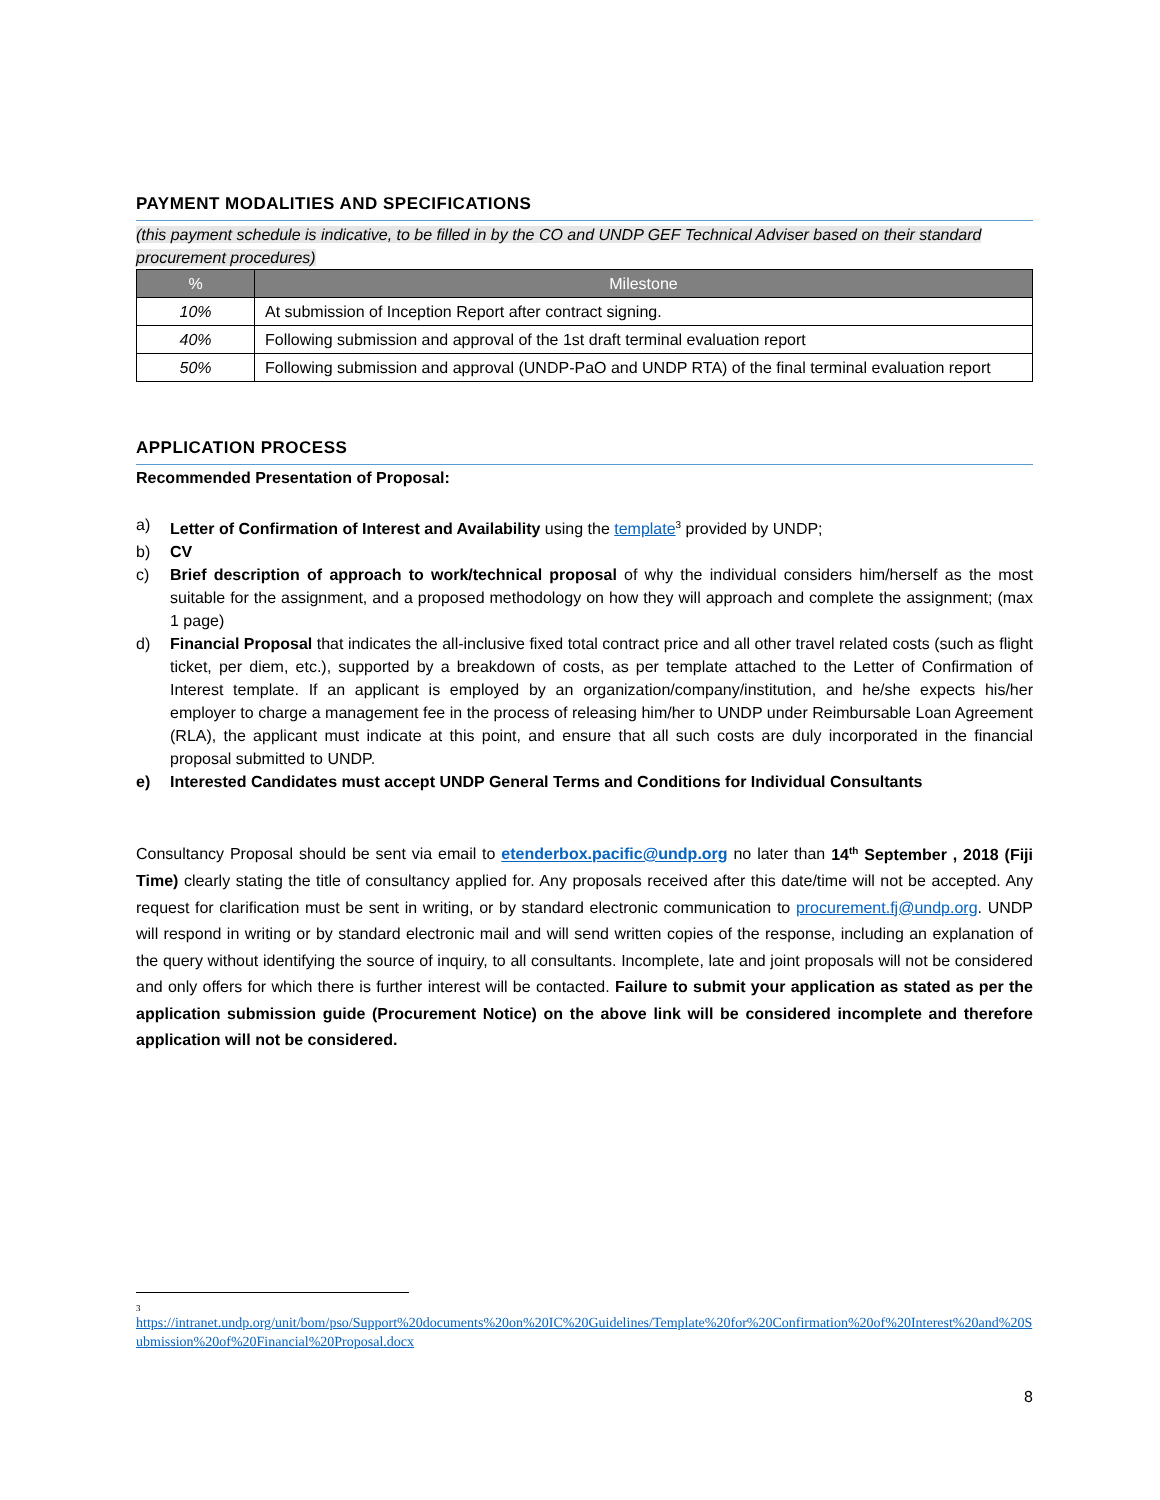PAYMENT MODALITIES AND SPECIFICATIONS
(this payment schedule is indicative, to be filled in by the CO and UNDP GEF Technical Adviser based on their standard procurement procedures)
| % | Milestone |
| --- | --- |
| 10% | At submission of Inception Report after contract signing. |
| 40% | Following submission and approval of the 1st draft terminal evaluation report |
| 50% | Following submission and approval (UNDP-PaO and UNDP RTA) of the final terminal evaluation report |
APPLICATION PROCESS
Recommended Presentation of Proposal:
a) Letter of Confirmation of Interest and Availability using the template<sup>3</sup> provided by UNDP;
b) CV
c) Brief description of approach to work/technical proposal of why the individual considers him/herself as the most suitable for the assignment, and a proposed methodology on how they will approach and complete the assignment; (max 1 page)
d) Financial Proposal that indicates the all-inclusive fixed total contract price and all other travel related costs (such as flight ticket, per diem, etc.), supported by a breakdown of costs, as per template attached to the Letter of Confirmation of Interest template. If an applicant is employed by an organization/company/institution, and he/she expects his/her employer to charge a management fee in the process of releasing him/her to UNDP under Reimbursable Loan Agreement (RLA), the applicant must indicate at this point, and ensure that all such costs are duly incorporated in the financial proposal submitted to UNDP.
e) Interested Candidates must accept UNDP General Terms and Conditions for Individual Consultants
Consultancy Proposal should be sent via email to etenderbox.pacific@undp.org no later than 14<sup>th</sup> September , 2018 (Fiji Time) clearly stating the title of consultancy applied for. Any proposals received after this date/time will not be accepted. Any request for clarification must be sent in writing, or by standard electronic communication to procurement.fj@undp.org. UNDP will respond in writing or by standard electronic mail and will send written copies of the response, including an explanation of the query without identifying the source of inquiry, to all consultants. Incomplete, late and joint proposals will not be considered and only offers for which there is further interest will be contacted. Failure to submit your application as stated as per the application submission guide (Procurement Notice) on the above link will be considered incomplete and therefore application will not be considered.
3
https://intranet.undp.org/unit/bom/pso/Support%20documents%20on%20IC%20Guidelines/Template%20for%20Confirmation%20of%20Interest%20and%20Submission%20of%20Financial%20Proposal.docx
8